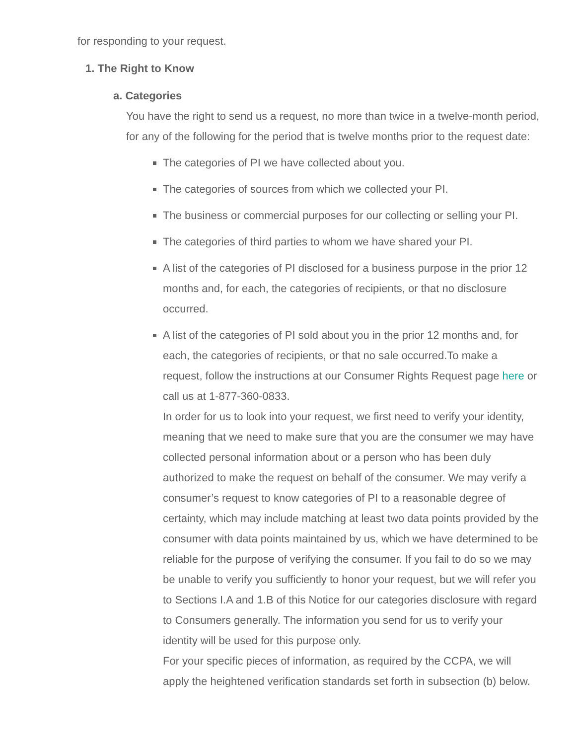for responding to your request.
1. The Right to Know
a. Categories
You have the right to send us a request, no more than twice in a twelve-month period, for any of the following for the period that is twelve months prior to the request date:
The categories of PI we have collected about you.
The categories of sources from which we collected your PI.
The business or commercial purposes for our collecting or selling your PI.
The categories of third parties to whom we have shared your PI.
A list of the categories of PI disclosed for a business purpose in the prior 12 months and, for each, the categories of recipients, or that no disclosure occurred.
A list of the categories of PI sold about you in the prior 12 months and, for each, the categories of recipients, or that no sale occurred.To make a request, follow the instructions at our Consumer Rights Request page here or call us at 1-877-360-0833.
In order for us to look into your request, we first need to verify your identity, meaning that we need to make sure that you are the consumer we may have collected personal information about or a person who has been duly authorized to make the request on behalf of the consumer. We may verify a consumer’s request to know categories of PI to a reasonable degree of certainty, which may include matching at least two data points provided by the consumer with data points maintained by us, which we have determined to be reliable for the purpose of verifying the consumer. If you fail to do so we may be unable to verify you sufficiently to honor your request, but we will refer you to Sections I.A and 1.B of this Notice for our categories disclosure with regard to Consumers generally. The information you send for us to verify your identity will be used for this purpose only.
For your specific pieces of information, as required by the CCPA, we will apply the heightened verification standards set forth in subsection (b) below.